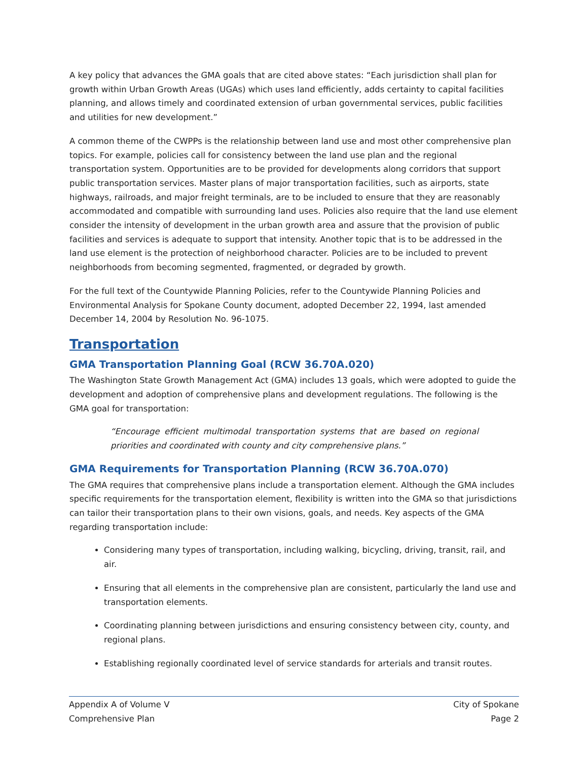A key policy that advances the GMA goals that are cited above states: “Each jurisdiction shall plan for growth within Urban Growth Areas (UGAs) which uses land efficiently, adds certainty to capital facilities planning, and allows timely and coordinated extension of urban governmental services, public facilities and utilities for new development.”
A common theme of the CWPPs is the relationship between land use and most other comprehensive plan topics. For example, policies call for consistency between the land use plan and the regional transportation system. Opportunities are to be provided for developments along corridors that support public transportation services. Master plans of major transportation facilities, such as airports, state highways, railroads, and major freight terminals, are to be included to ensure that they are reasonably accommodated and compatible with surrounding land uses. Policies also require that the land use element consider the intensity of development in the urban growth area and assure that the provision of public facilities and services is adequate to support that intensity. Another topic that is to be addressed in the land use element is the protection of neighborhood character. Policies are to be included to prevent neighborhoods from becoming segmented, fragmented, or degraded by growth.
For the full text of the Countywide Planning Policies, refer to the Countywide Planning Policies and Environmental Analysis for Spokane County document, adopted December 22, 1994, last amended December 14, 2004 by Resolution No. 96-1075.
Transportation
GMA Transportation Planning Goal (RCW 36.70A.020)
The Washington State Growth Management Act (GMA) includes 13 goals, which were adopted to guide the development and adoption of comprehensive plans and development regulations. The following is the GMA goal for transportation:
“Encourage efficient multimodal transportation systems that are based on regional priorities and coordinated with county and city comprehensive plans.”
GMA Requirements for Transportation Planning (RCW 36.70A.070)
The GMA requires that comprehensive plans include a transportation element. Although the GMA includes specific requirements for the transportation element, flexibility is written into the GMA so that jurisdictions can tailor their transportation plans to their own visions, goals, and needs. Key aspects of the GMA regarding transportation include:
Considering many types of transportation, including walking, bicycling, driving, transit, rail, and air.
Ensuring that all elements in the comprehensive plan are consistent, particularly the land use and transportation elements.
Coordinating planning between jurisdictions and ensuring consistency between city, county, and regional plans.
Establishing regionally coordinated level of service standards for arterials and transit routes.
Appendix A of Volume V
Comprehensive Plan
City of Spokane
Page 2